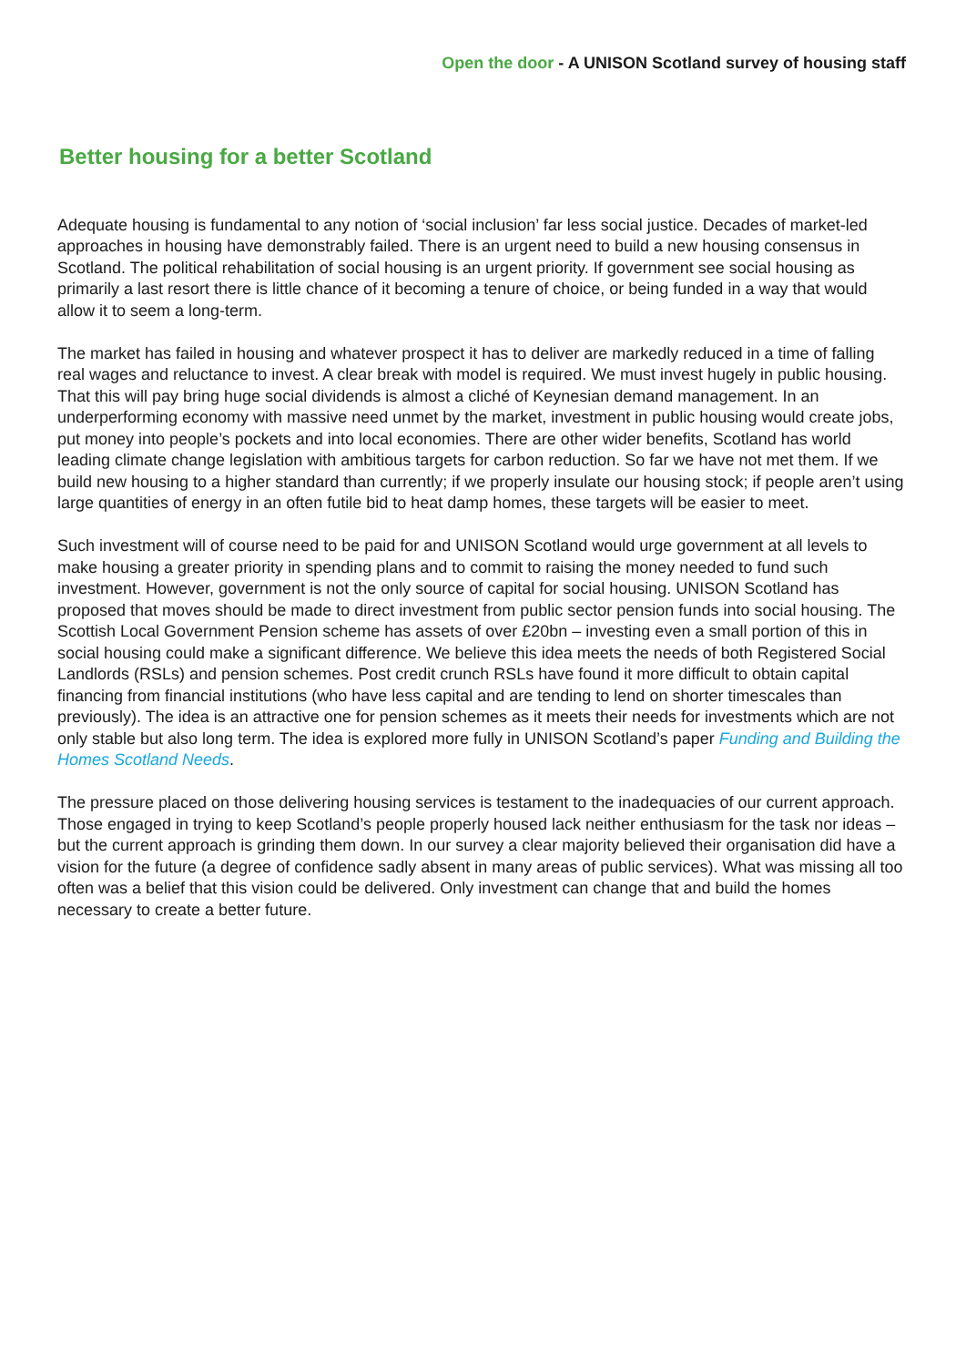Open the door - A UNISON Scotland survey of housing staff
Better housing for a better Scotland
Adequate housing is fundamental to any notion of ‘social inclusion’ far less social justice. Decades of market-led approaches in housing have demonstrably failed. There is an urgent need to build a new housing consensus in Scotland. The political rehabilitation of social housing is an urgent priority. If government see social housing as primarily a last resort there is little chance of it becoming a tenure of choice, or being funded in a way that would allow it to seem a long-term.
The market has failed in housing and whatever prospect it has to deliver are markedly reduced in a time of falling real wages and reluctance to invest. A clear break with model is required. We must invest hugely in public housing. That this will pay bring huge social dividends is almost a cliché of Keynesian demand management. In an underperforming economy with massive need unmet by the market, investment in public housing would create jobs, put money into people’s pockets and into local economies. There are other wider benefits, Scotland has world leading climate change legislation with ambitious targets for carbon reduction. So far we have not met them. If we build new housing to a higher standard than currently; if we properly insulate our housing stock; if people aren’t using large quantities of energy in an often futile bid to heat damp homes, these targets will be easier to meet.
Such investment will of course need to be paid for and UNISON Scotland would urge government at all levels to make housing a greater priority in spending plans and to commit to raising the money needed to fund such investment. However, government is not the only source of capital for social housing. UNISON Scotland has proposed that moves should be made to direct investment from public sector pension funds into social housing. The Scottish Local Government Pension scheme has assets of over £20bn – investing even a small portion of this in social housing could make a significant difference. We believe this idea meets the needs of both Registered Social Landlords (RSLs) and pension schemes. Post credit crunch RSLs have found it more difficult to obtain capital financing from financial institutions (who have less capital and are tending to lend on shorter timescales than previously). The idea is an attractive one for pension schemes as it meets their needs for investments which are not only stable but also long term. The idea is explored more fully in UNISON Scotland’s paper Funding and Building the Homes Scotland Needs.
The pressure placed on those delivering housing services is testament to the inadequacies of our current approach. Those engaged in trying to keep Scotland’s people properly housed lack neither enthusiasm for the task nor ideas – but the current approach is grinding them down. In our survey a clear majority believed their organisation did have a vision for the future (a degree of confidence sadly absent in many areas of public services). What was missing all too often was a belief that this vision could be delivered. Only investment can change that and build the homes necessary to create a better future.